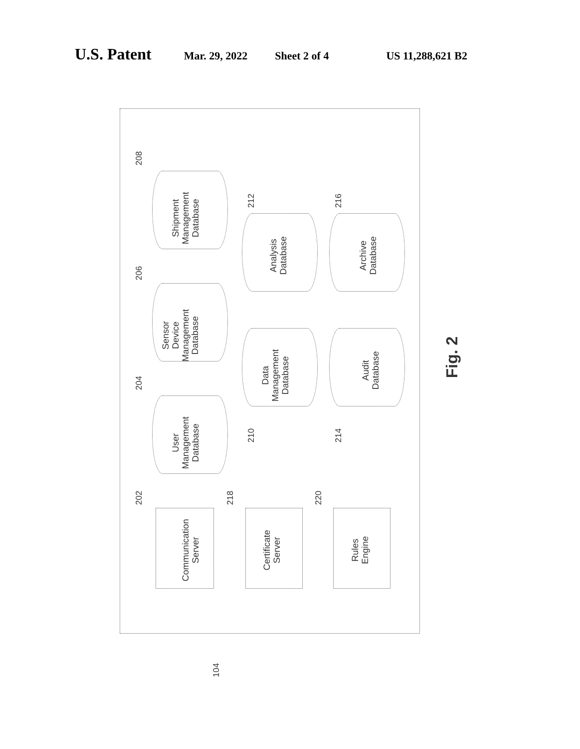U.S. Patent Mar. 29, 2022 Sheet 2 of 4 US 11,288,621 B2
Shipment
Management
Database
208
Sensor
Device
Management
Database
206
User
Management
Database
204
Analysis
Database
212
Data
Management
Database
210
Archive
Database
216
Audit
Database
214
Communication
Server
202
Certificate
Server
218
Rules
Engine
220
104
Fig. 2